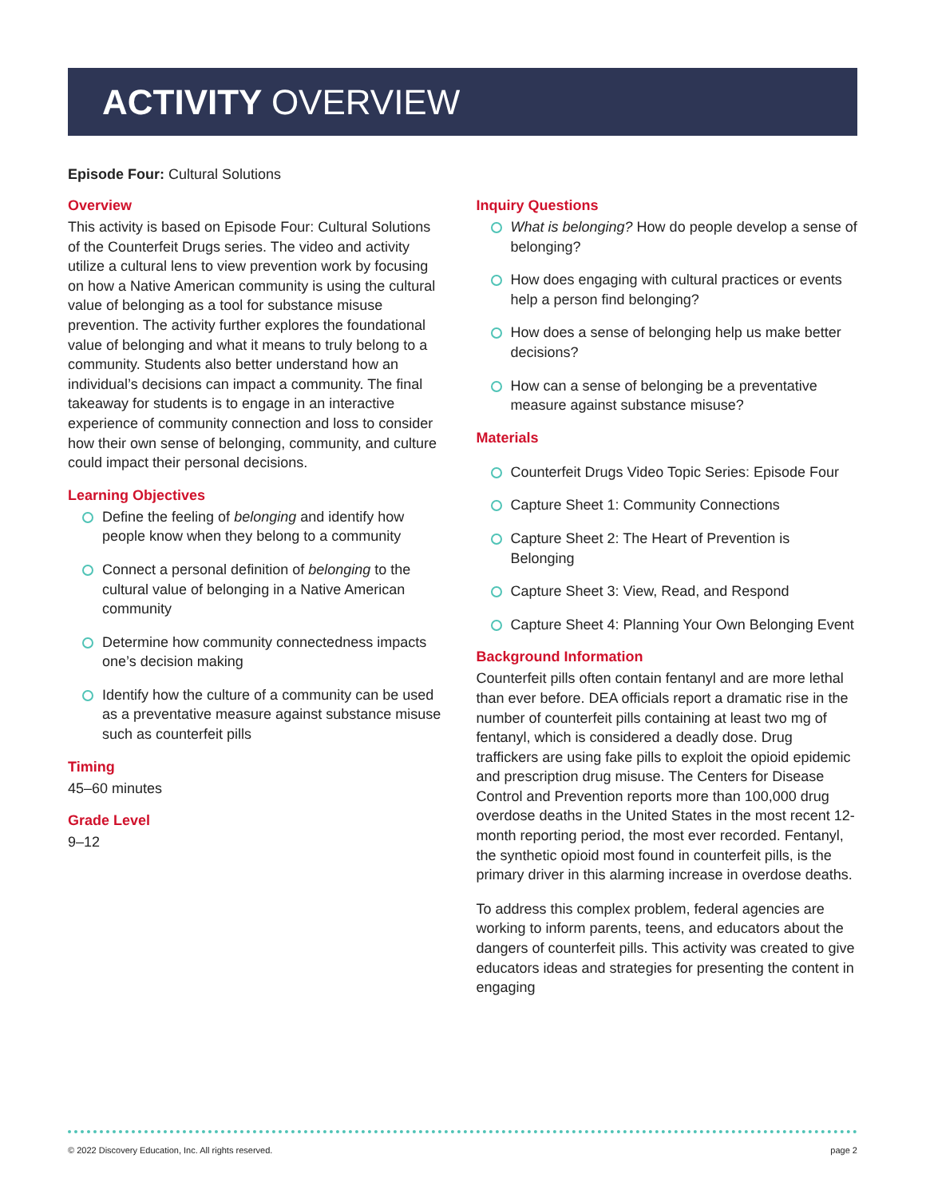ACTIVITY OVERVIEW
Episode Four: Cultural Solutions
Overview
This activity is based on Episode Four: Cultural Solutions of the Counterfeit Drugs series. The video and activity utilize a cultural lens to view prevention work by focusing on how a Native American community is using the cultural value of belonging as a tool for substance misuse prevention. The activity further explores the foundational value of belonging and what it means to truly belong to a community. Students also better understand how an individual’s decisions can impact a community. The final takeaway for students is to engage in an interactive experience of community connection and loss to consider how their own sense of belonging, community, and culture could impact their personal decisions.
Learning Objectives
Define the feeling of belonging and identify how people know when they belong to a community
Connect a personal definition of belonging to the cultural value of belonging in a Native American community
Determine how community connectedness impacts one’s decision making
Identify how the culture of a community can be used as a preventative measure against substance misuse such as counterfeit pills
Timing
45–60 minutes
Grade Level
9–12
Inquiry Questions
What is belonging? How do people develop a sense of belonging?
How does engaging with cultural practices or events help a person find belonging?
How does a sense of belonging help us make better decisions?
How can a sense of belonging be a preventative measure against substance misuse?
Materials
Counterfeit Drugs Video Topic Series: Episode Four
Capture Sheet 1: Community Connections
Capture Sheet 2: The Heart of Prevention is Belonging
Capture Sheet 3: View, Read, and Respond
Capture Sheet 4: Planning Your Own Belonging Event
Background Information
Counterfeit pills often contain fentanyl and are more lethal than ever before. DEA officials report a dramatic rise in the number of counterfeit pills containing at least two mg of fentanyl, which is considered a deadly dose. Drug traffickers are using fake pills to exploit the opioid epidemic and prescription drug misuse. The Centers for Disease Control and Prevention reports more than 100,000 drug overdose deaths in the United States in the most recent 12-month reporting period, the most ever recorded. Fentanyl, the synthetic opioid most found in counterfeit pills, is the primary driver in this alarming increase in overdose deaths.
To address this complex problem, federal agencies are working to inform parents, teens, and educators about the dangers of counterfeit pills. This activity was created to give educators ideas and strategies for presenting the content in engaging
© 2022 Discovery Education, Inc. All rights reserved. page 2